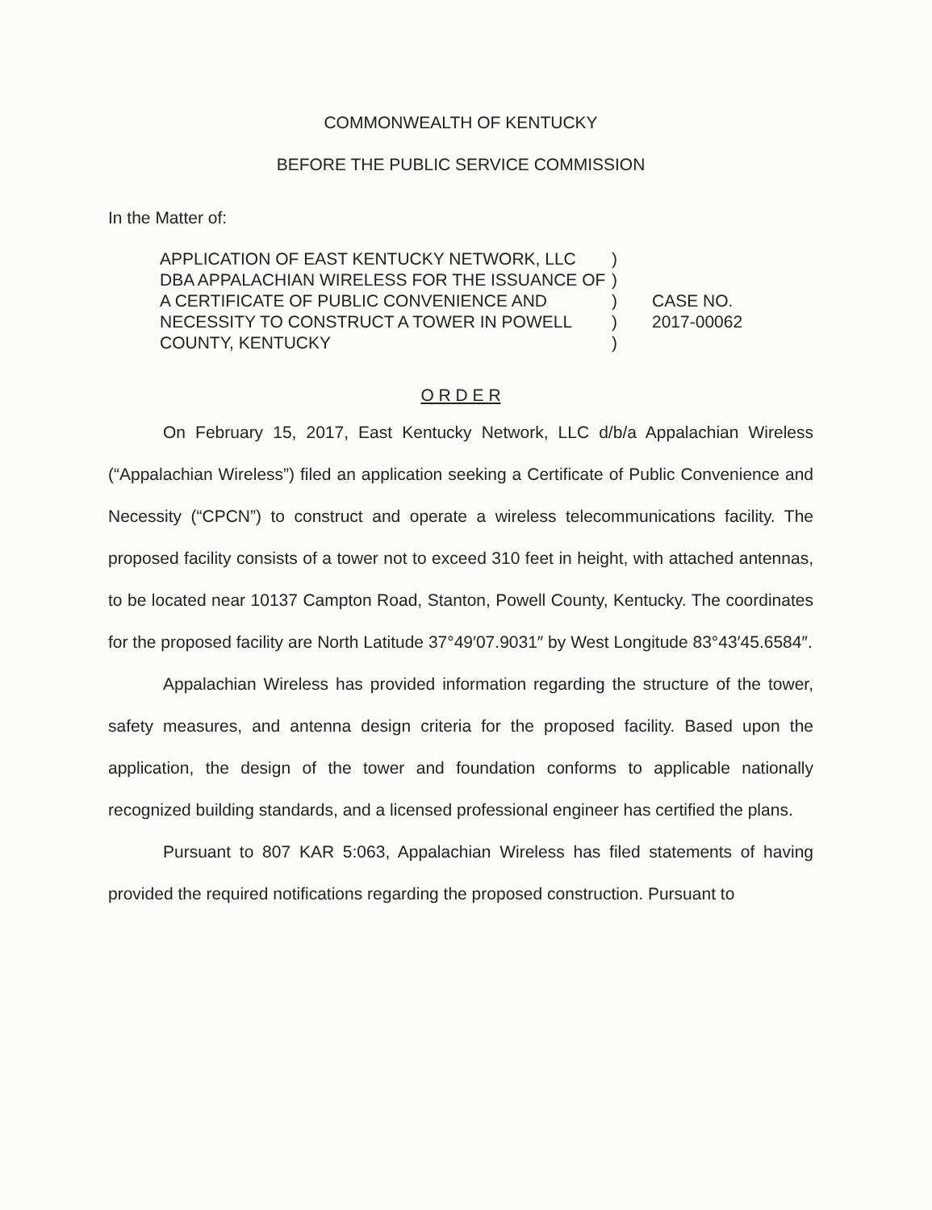COMMONWEALTH OF KENTUCKY
BEFORE THE PUBLIC SERVICE COMMISSION
In the Matter of:
APPLICATION OF EAST KENTUCKY NETWORK, LLC DBA APPALACHIAN WIRELESS FOR THE ISSUANCE OF A CERTIFICATE OF PUBLIC CONVENIENCE AND NECESSITY TO CONSTRUCT A TOWER IN POWELL COUNTY, KENTUCKY
)
)
)
)
)
CASE NO.
2017-00062
O R D E R
On February 15, 2017, East Kentucky Network, LLC d/b/a Appalachian Wireless (“Appalachian Wireless”) filed an application seeking a Certificate of Public Convenience and Necessity (“CPCN”) to construct and operate a wireless telecommunications facility. The proposed facility consists of a tower not to exceed 310 feet in height, with attached antennas, to be located near 10137 Campton Road, Stanton, Powell County, Kentucky. The coordinates for the proposed facility are North Latitude 37°49′07.9031″ by West Longitude 83°43′45.6584″.
Appalachian Wireless has provided information regarding the structure of the tower, safety measures, and antenna design criteria for the proposed facility. Based upon the application, the design of the tower and foundation conforms to applicable nationally recognized building standards, and a licensed professional engineer has certified the plans.
Pursuant to 807 KAR 5:063, Appalachian Wireless has filed statements of having provided the required notifications regarding the proposed construction. Pursuant to